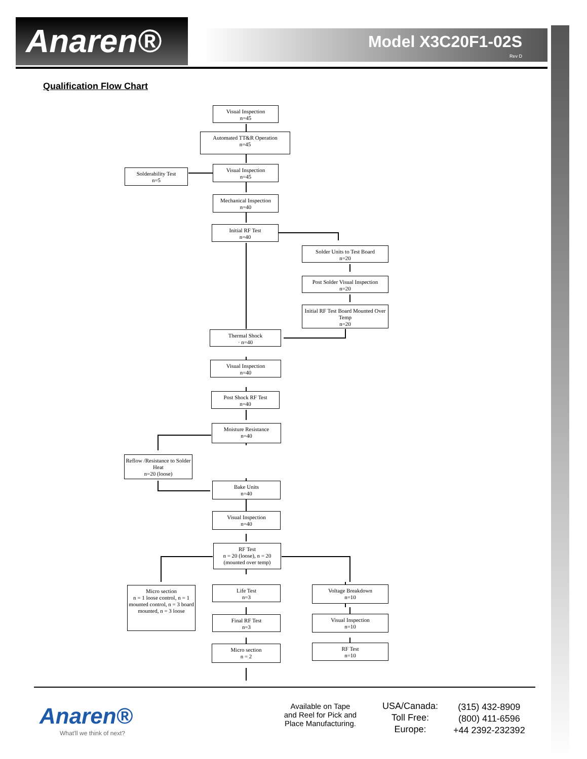Anaren® Model X3C20F1-02S
Rev D
Qualification Flow Chart
Visual Inspection
n=45
Automated TT&R Operation
n=45
Visual Inspection
n=45
Solderability Test
n=5
Mechanical Inspection
n=40
Initial RF Test
n=40
Solder Units to Test Board
n=20
Post Solder Visual Inspection
n=20
Initial RF Test Board Mounted Over Temp
n=20
Thermal Shock
· n=40
Visual Inspection
n=40
Post Shock RF Test
n=40
Moisture Resistance
n=40
Reflow /Resistance to Solder Heat
n=20 (loose)
Bake Units
n=40
Visual Inspection
n=40
RF Test
n = 20 (loose), n = 20 (mounted over temp)
Micro section
n = 1 loose control, n = 1 mounted control, n = 3 board mounted, n = 3 loose
Life Test
n=3
Voltage Breakdown
n=10
Final RF Test
n=3
Visual Inspection
n=10
Micro section
n = 2
RF Test
n=10
Anaren®
What'll we think of next?
Available on Tape and Reel for Pick and Place Manufacturing.
USA/Canada:
Toll Free:
Europe:
(315) 432-8909
(800) 411-6596
+44 2392-232392